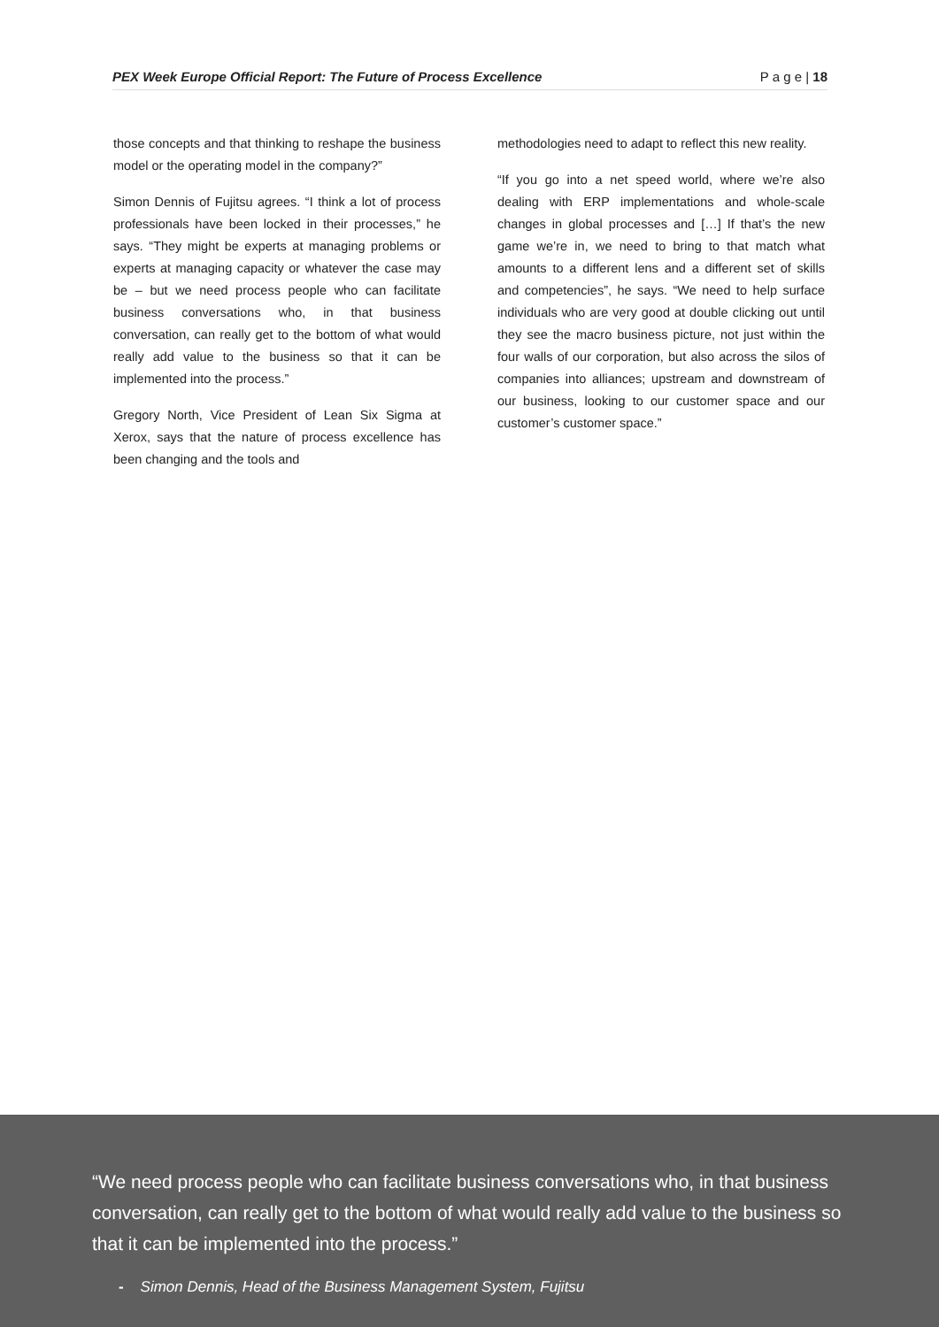PEX Week Europe Official Report: The Future of Process Excellence P a g e | 18
those concepts and that thinking to reshape the business model or the operating model in the company?”
Simon Dennis of Fujitsu agrees. “I think a lot of process professionals have been locked in their processes,” he says. “They might be experts at managing problems or experts at managing capacity or whatever the case may be – but we need process people who can facilitate business conversations who, in that business conversation, can really get to the bottom of what would really add value to the business so that it can be implemented into the process.”
Gregory North, Vice President of Lean Six Sigma at Xerox, says that the nature of process excellence has been changing and the tools and
methodologies need to adapt to reflect this new reality.
“If you go into a net speed world, where we’re also dealing with ERP implementations and whole-scale changes in global processes and […] If that’s the new game we’re in, we need to bring to that match what amounts to a different lens and a different set of skills and competencies”, he says. “We need to help surface individuals who are very good at double clicking out until they see the macro business picture, not just within the four walls of our corporation, but also across the silos of companies into alliances; upstream and downstream of our business, looking to our customer space and our customer’s customer space.”
“We need process people who can facilitate business conversations who, in that business conversation, can really get to the bottom of what would really add value to the business so that it can be implemented into the process.”
- Simon Dennis, Head of the Business Management System, Fujitsu